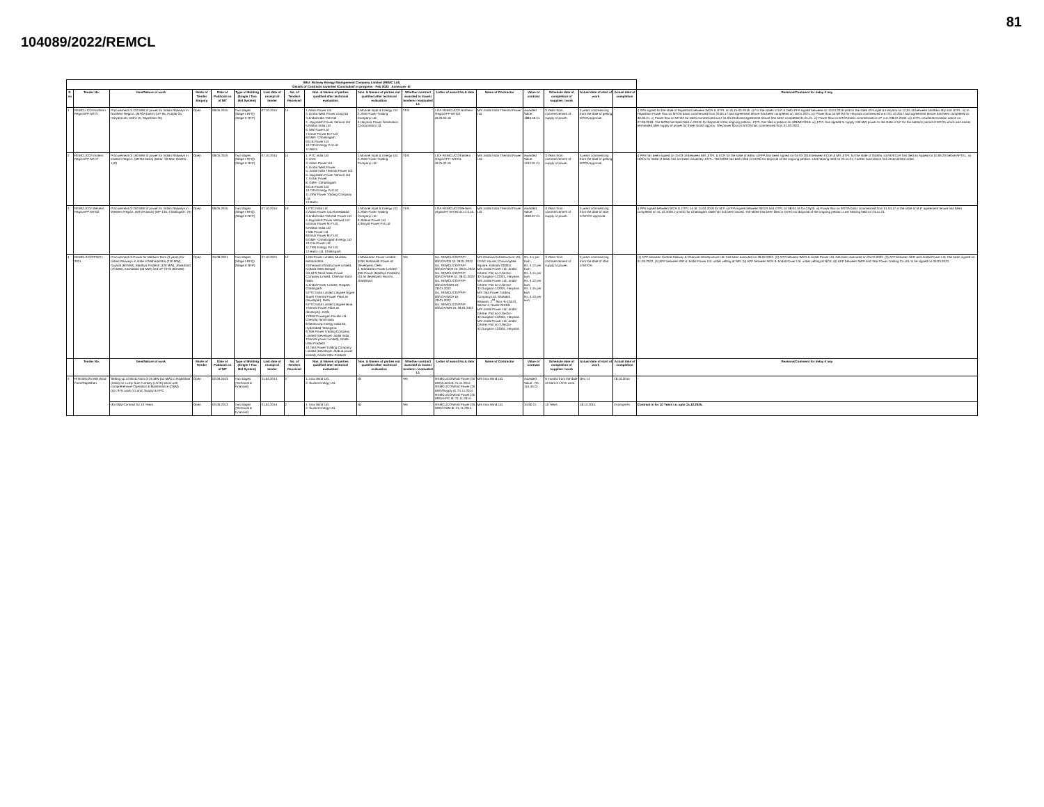81
104089/2022/REMCL
| SBU: Railway Energy Management Company Limited (REMC Ltd) Details of Contracts Awarded /Concluded/ in progress - Feb 2022 Annexure -III | | | | | | | | | | | | | | | | | |
| S. no | Tender No. | Item/Nature of work | Mode of Tender Enquiry | Date of Publicati on of NIT | Type of Bidding (Single / Two Bid System) | Last date of receipt of tender | No. of Tenders Received | Nos. & Names of parties qualified after technical evaluation | Nos. & Names of parties not qualified after technical evaluation | Whether contract awarded to lowest tenderer / evaluated L1 | Letter of award No.& date | Name of Contractor | Value of contract | Schedule date of completion of supplies / work | Actual date of start of work | Actual date of completion | Reasons/Comment for delay if any |
| 1 | REMCL/ CO/ Northern Region/PP-MT/3 | Procurement of 220 MW of power for Indian Railways in Northern Region. (MTOA basis) (UP-95, Punjab-25, Haryana-40, Delhi-15, Rajasthan-35) | Open | 08.05.2015 | Two stages (Stage I-RFQ) (Stage II-RFP) | 07.10.2015 | 14 | 1.Adani Power Ltd 2. Korba West Power comp ltd 3.Jindal India Thermal 4. Jaypraksh Power Venture Ltd 5.Rattan India Ltd 6. MB Power Ltd 7.Essar Power M.P Ltd 8.GMR- Chhattisgarh 9.D.B.Power Ltd 10.TRN Energy Pvt Ltd 11.Balco | 1.Monnet Ispat & Energy Ltd. 2.JSW Power Trading Company Ltd. 3.Haryana Power Generation Coorporation Ltd. | YES | LOA-REMCL/CO/ Northern Region/PP-MT/03. dt.26.02.16 | M/s Jindal India Thermal Power Ltd. | Awarded Value: 1884.59 Cr. | 3 Years from commencement of supply of power. | 3 years commencing from the date of getting MTOA approval. | | i) PPA signed for the state of Rajasthan between WCR & JITPL on dt.15-03-2016. ii) For the states of UP & Delhi PPA signed between on 13.04.2016 and for the state of Punjab & Haryana on 12.04.16 between Northern Rly and JITPL. iii) In Rajasthan Power flow on MTOA basis commenced from 20.04.17 and agreement tenure has been completed on 19.01.2021. iv) Power flow on MTOA for Haryana commenced w.e.f 01.10.2017 and agreement tenure has been completed on 30.06.21. v) Power flow on MTOA for Delhi commenced w.e.f 31.03.2018 and agreement tenure has been completed 31.01.21. vi) Power flow on MTOA basis commenced in UP w.e.f 08.07.2018. vii) JITPL issued termination notice on 27.09.2018. The MOM has been filed in CERC for disposal of the ongoing petition. JITPL has filed a petition no.183/MP/2019. xi) JITPL has agreed to supply 100 MW power to the state of UP for the balance period of MTOA which was earlier terminated after supply of power for three month approx. The power flow on MTOA has commenced from 01.03.2022. |
| 2 | REMCL/CO/ Eastern Region/PP-MT/4* | Procurement of 160 MW of power for Indian Railways in Eastern Region. (MTOA basis) (Bihar- 50 MW, Odisha- 110) | Open | 08.05.2015 | Two stages (Stage I-RFQ) (Stage II-RFP) | 07.10.2015 | 14 | 1. PTC India Ltd 2. DVC 3. Adani Power Ltd 4. Korba West Power 5. Jindal India Thermal Power Ltd 6. Jaypraksh Power Venture Ltd 7. Essar Power 8. GMR- Chhattisgarh 9.D.B.Power Ltd 10.TRN Energy Pvt Ltd 11.JSW Power Trading Company Ltd 12.Balco | 1.Monnet Ispat & Energy Ltd. 2.JSW Power Trading Company Ltd | YES | LOA-REMCL/CO/Eastern Region/PP- MT/04. dt.25.02.16 | M/s Jindal India Thermal Power Ltd. | Awarded Value-1242.31 Cr. | 3 Years from commencement of supply of power. | 3 years commencing from the date of getting MTOA approval. | | i) PPA has been signed on 15-03-16 between M/s JITPL & ECR for the state of Bihar. ii) PPA has been signed on 04-03-2016 between ECoR & M/s JITPL for the state of Odisha. iii) RE/ECoR has filed an Appeal on 10.06.20 before APTEL. iv) NOCs for State of Bihar has not been issued by JITPL. The MOM has been filed in CERC for disposal of the ongoing petition. Last hearing held on 23.11.21. Further submission has reserved the order. |
| 3 | REMCL/CO/ Western Region/PP-MT/02 | Procurement of 200 MW of power for Indian Railways in Western Region. (MTOA basis) (MP-135, Chattisgarh- 70) | Open | 08.05.2015 | Two stages (Stage I-RFQ) (Stage II-RFP) | 07.10.2015 | 16 | 1.PTC India Ltd 2.Adani Power Ltd.Ahmedabad 3.Jindal India Thermal Power Ltd 4.Jaypraksh Power Venture Ltd 5.Essar Power M.P Ltd 6.Rattan India Ltd 7.MB Power Ltd 8.Essar Power M.P Ltd 9.GMR- Chhattisgarh Energy Ltd 10.D.B.Power Ltd 11.TRN Energy Pvt Ltd 12.Balco Ltd, Chattisgarh | 1.Monnet Ispat & Energy Ltd. 2.JSW Power Trading Company Ltd 3.Jhabua Power Ltd 4.Shriyal Power Pvt Ltd | YES | LOA-REMCL/CO/Western region/PT-MT/02 dt.17.3.16. | M/s Jindal India Thermal Power Ltd. | Awarded Value-1630.67 Cr. | 3 Years from commencement of supply of power. | 3 years commencing from the date of start of MTOA approval. | | i) PPA signed between WCR & JITPL on dt. 11.04.2016 for M.P. ii) PPA signed between SECR and JITPL on 08.04.16 for CHpth. iii) Power flow on MTOA basis commenced from 01.04.17 in the state of M.P. agreement tenure has been completed on 31.12.2020. iv) NOC for Chattisgarh state has not been issued. The MOM has been filed in CERC for disposal of the ongoing petition. Last hearing held on 23.11.21. |
| 4 | REMCL/CO/PP/MTI-2021 | Procurement of Power for Medium Term (3 years) for Indian Railways in state of Maharashtra (210 MW), Gujarat (60 MW), Madhya Pradesh (120 MW), Jharkhand (70 MW), Karnataka (50 MW) and UP-ISTS (60 MW) | Open | 25.08.2021 | Two stages (Stage I-RFQ) (Stage II-RFP) | 27.10.2021 | 12 | 1.DB Power Limited, Mumbai-Maharashtra 2.Dhariwal Infrastructure Limited, Kolkata-West Bengal 3.IL&FS Tamil Nadu Power Company Limited, Chennai-Tamil Nadu 4.Jindal Power Limited, Raigarh -Chattisgarh 5.PTC India Limited (Jaypee Nigrie Super Thermal Power Plant as Developer), Delhi 6.PTC India Limited (Jaypee Bina Thermal Power Plant as developer), Delhi 7.RKM Powergen Private Ltd, Chennai-Tamil Nadu 8.Sembcorp Energy India ltd, Hyderabad-Telangana 9.Tata Power Trading Company Limited (Developer-Jindal India Thermal power Limited), Noida-Uttar Pradesh 10.Tata Power Trading Company Limited (Developer-Jhabua power limited), Noida-Uttar Pradesh | 1.Manikaran Power Limited - (KSK Mahanadi Power as Developer), Delhi 2. Manikaran Power Limited - (MB Power (Madhya Pradesh) Ltd as developer) Ranchi, Jharkhand | Yes | No. REMCL/CO/PP/P-83/LOA/CR Dt. 28.01.2022 No. REMCL/CO/PP/P-83/LOA/NCR Dt. 28.01.2022 No. REMCL/CO/PP/P-83/LOA/SER Dt. 28.01.2022 No. REMCL/CO/PP/P-83/LOA/SWR Dt. 28.01.2022 No. REMCL/CO/PP/P-83/LOA/WCR Dt. 28.01.2022 No. REMCL/CO/PP/P-83/LOA/WR Dt. 28.01.2022 | M/s Dhariwal Infrastructure Ltd, CESC House, Chowringhee Square, Kolkata-700001. M/s Jindal Power Ltd, Jindal Centre, Plot no-2,Sector-32,Gurgaon-122001, Haryana. M/s Jindal Power Ltd, Jindal Centre, Plot no-2,Sector-32,Gurgaon-122001, Haryana. M/s Tata Power Trading Company Ltd, Shatabdi Bhawan, 2<sup>nd</sup> floor, B-12&13, Sector-4, Noida-201301. M/s Jindal Power Ltd, Jindal Centre, Plot no-2,Sector-32,Gurgaon-122001, Haryana. M/s Jindal Power Ltd, Jindal Centre, Plot no-2,Sector-32,Gurgaon-122001, Haryana. | Rs. 4.1 per Kwh Rs. 4.12 per Kwh Rs. 4.14 per kwh Rs. 4.12 per kwh Rs. 4.15 per kwh Rs. 4.13 per kwh | 3 Years from commencement of supply of power. | 3 years commencing from the date of start of MTOA | - | (1) APP between Central Railway & Dhariwal Infrastructure Ltd. has been executed on 28.02.2022. (2) APP between WCR & Jindal Power Ltd. has been executed on 25.02.2022. (3) APP between SER and Jindal Power Ltd. has been signed on 01.03.2022. (4) APP between WR & Jindal Power Ltd. under vetting at WR. (5) APP between NCR & Jindal Power Ltd. under vetting at NCR. (6) APP between SWR and Tata Power Trading Co.Ltd. to be signed on 03.03.2022. |
| | Tender No. | Item/Nature of work | Mode of Tender | Date of Publicati on of NIT | Type of Bidding (Single / Two Bid System) | Last date of receipt of tender | No. of Tenders Received | Nos. & Names of parties qualified after technical evaluation | Nos. & Names of parties not qualified after technical evaluation | Whether contract awarded to lowest tenderer / evaluated L1 | Letter of award No.& date | Name of Contractor | Value of contract | Schedule date of completion of supplies / work | Actual date of start of work | Actual date of completion | Reasons/Comment for delay if any |
| 4 | RITES/IE/25 MW Wind Farm/Rajasthan | Setting up of Wind Farm of 25 MW (a1 MW) in Rajasthan (India) on Lump Sum Turnkey (LSTK) basis with comprehensive Operation & Maintenance (O&M) (a) LSTK work of Land, Supply & EPC | Open | 02.09.2013 | Two stages (Technical & Financial) | 21.04.2014 | 2 | 1. Inox Wind Ltd. 2. Suzlon Energy Ltd. | Nil | Yes | REMCL/CO/Wind Power (25 MW)/Land dt. 21.11.2014 REMCL/CO/Wind Power (25 MW)/Supply dt. 21.11.2014 REMCL/CO/Wind Power (25 MW)/ EPC dt. 21.11.2014 | M/s Inox Wind Ltd. | Awarded Value - Rs. 151.45 Cr. | 9 months from the date of start of LSTK work. | Dec-14 | 18.10.2015 | - |
| | | (b) O&M Contract for 10 Years | Open | 02.09.2013 | Two stages (Technical & Financial) | 21.04.2014 | 2 | 1. Inox Wind Ltd. 2. Suzlon Energy Ltd. | Nil | Yes | REMCL/CO/Wind Power (25 MW)/ O&M dt. 21.11.2014 | M/s Inox Wind Ltd. | 34.90 Cr. | 10 Years | 18.12.2015 | In-progress | Contract is for 10 Years i.e. upto 15.12.2025. |